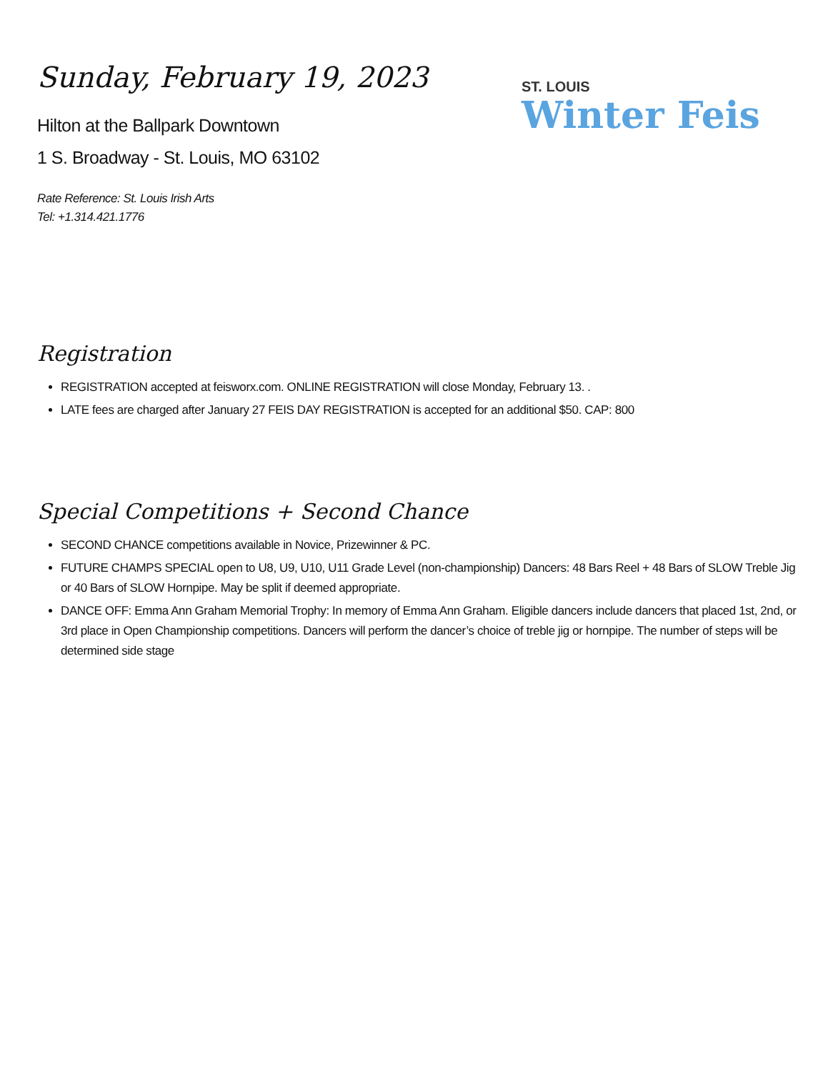ST. LOUIS
Winter Feis
Sunday, February 19, 2023
Hilton at the Ballpark Downtown
1 S. Broadway - St. Louis, MO 63102
Rate Reference: St. Louis Irish Arts
Tel: +1.314.421.1776
Registration
REGISTRATION accepted at feisworx.com. ONLINE REGISTRATION will close Monday, February 13. .
LATE fees are charged after January 27 FEIS DAY REGISTRATION is accepted for an additional $50. CAP: 800
Special Competitions + Second Chance
SECOND CHANCE competitions available in Novice, Prizewinner & PC.
FUTURE CHAMPS SPECIAL open to U8, U9, U10, U11 Grade Level (non-championship) Dancers: 48 Bars Reel + 48 Bars of SLOW Treble Jig or 40 Bars of SLOW Hornpipe. May be split if deemed appropriate.
DANCE OFF: Emma Ann Graham Memorial Trophy: In memory of Emma Ann Graham. Eligible dancers include dancers that placed 1st, 2nd, or 3rd place in Open Championship competitions. Dancers will perform the dancer’s choice of treble jig or hornpipe. The number of steps will be determined side stage